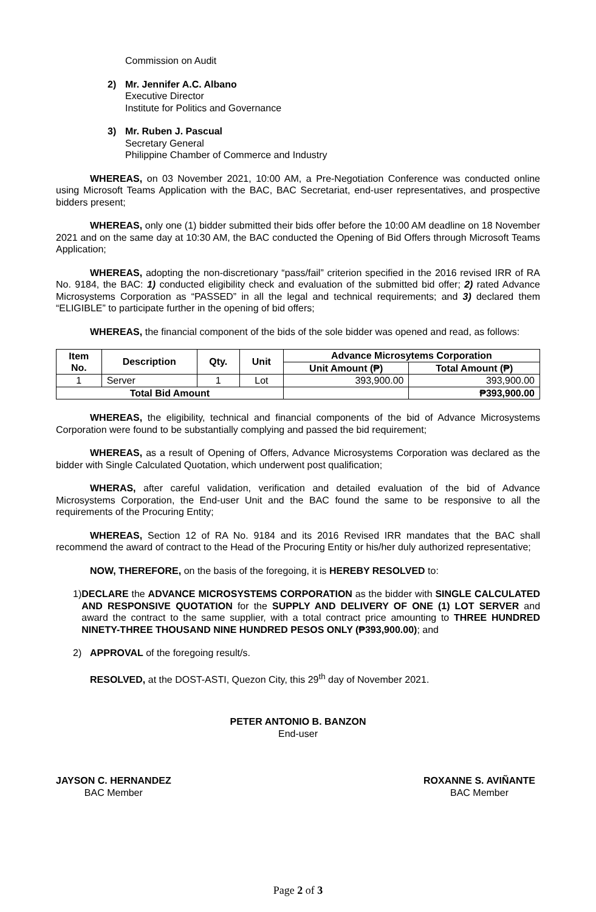Commission on Audit
2) Mr. Jennifer A.C. Albano
Executive Director
Institute for Politics and Governance
3) Mr. Ruben J. Pascual
Secretary General
Philippine Chamber of Commerce and Industry
WHEREAS, on 03 November 2021, 10:00 AM, a Pre-Negotiation Conference was conducted online using Microsoft Teams Application with the BAC, BAC Secretariat, end-user representatives, and prospective bidders present;
WHEREAS, only one (1) bidder submitted their bids offer before the 10:00 AM deadline on 18 November 2021 and on the same day at 10:30 AM, the BAC conducted the Opening of Bid Offers through Microsoft Teams Application;
WHEREAS, adopting the non-discretionary “pass/fail” criterion specified in the 2016 revised IRR of RA No. 9184, the BAC: 1) conducted eligibility check and evaluation of the submitted bid offer; 2) rated Advance Microsystems Corporation as “PASSED” in all the legal and technical requirements; and 3) declared them “ELIGIBLE” to participate further in the opening of bid offers;
WHEREAS, the financial component of the bids of the sole bidder was opened and read, as follows:
| Item No. | Description | Qty. | Unit | Advance Microsytems Corporation | |
| --- | --- | --- | --- | --- | --- |
| | | | | Unit Amount (₱) | Total Amount (₱) |
| 1 | Server | 1 | Lot | 393,900.00 | 393,900.00 |
| Total Bid Amount | | | | | ₱393,900.00 |
WHEREAS, the eligibility, technical and financial components of the bid of Advance Microsystems Corporation were found to be substantially complying and passed the bid requirement;
WHEREAS, as a result of Opening of Offers, Advance Microsystems Corporation was declared as the bidder with Single Calculated Quotation, which underwent post qualification;
WHERAS, after careful validation, verification and detailed evaluation of the bid of Advance Microsystems Corporation, the End-user Unit and the BAC found the same to be responsive to all the requirements of the Procuring Entity;
WHEREAS, Section 12 of RA No. 9184 and its 2016 Revised IRR mandates that the BAC shall recommend the award of contract to the Head of the Procuring Entity or his/her duly authorized representative;
NOW, THEREFORE, on the basis of the foregoing, it is HEREBY RESOLVED to:
1) DECLARE the ADVANCE MICROSYSTEMS CORPORATION as the bidder with SINGLE CALCULATED AND RESPONSIVE QUOTATION for the SUPPLY AND DELIVERY OF ONE (1) LOT SERVER and award the contract to the same supplier, with a total contract price amounting to THREE HUNDRED NINETY-THREE THOUSAND NINE HUNDRED PESOS ONLY (₱393,900.00); and
2) APPROVAL of the foregoing result/s.
RESOLVED, at the DOST-ASTI, Quezon City, this 29<sup>th</sup> day of November 2021.
PETER ANTONIO B. BANZON
End-user
JAYSON C. HERNANDEZ
BAC Member
ROXANNE S. AVIÑANTE
BAC Member
Page 2 of 3